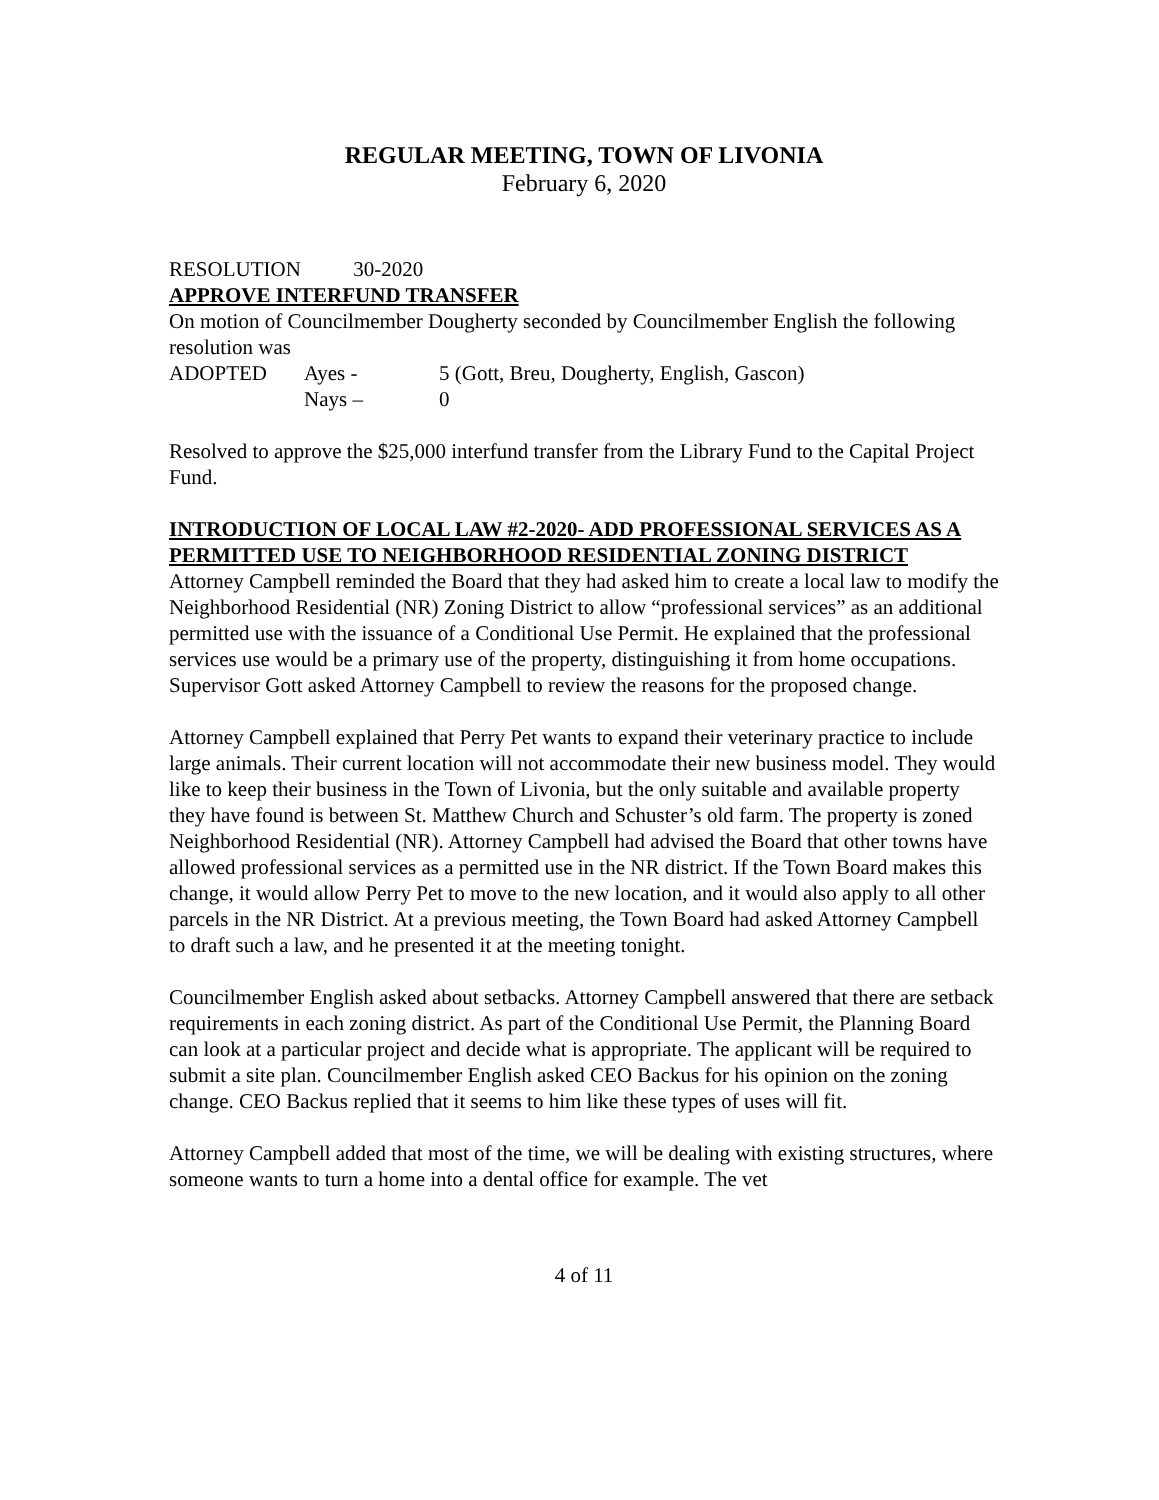REGULAR MEETING, TOWN OF LIVONIA
February 6, 2020
RESOLUTION 30-2020
APPROVE INTERFUND TRANSFER
On motion of Councilmember Dougherty seconded by Councilmember English the following resolution was
ADOPTED Ayes - 5 (Gott, Breu, Dougherty, English, Gascon)
Nays – 0
Resolved to approve the $25,000 interfund transfer from the Library Fund to the Capital Project Fund.
INTRODUCTION OF LOCAL LAW #2-2020- ADD PROFESSIONAL SERVICES AS A PERMITTED USE TO NEIGHBORHOOD RESIDENTIAL ZONING DISTRICT
Attorney Campbell reminded the Board that they had asked him to create a local law to modify the Neighborhood Residential (NR) Zoning District to allow “professional services” as an additional permitted use with the issuance of a Conditional Use Permit. He explained that the professional services use would be a primary use of the property, distinguishing it from home occupations. Supervisor Gott asked Attorney Campbell to review the reasons for the proposed change.
Attorney Campbell explained that Perry Pet wants to expand their veterinary practice to include large animals. Their current location will not accommodate their new business model. They would like to keep their business in the Town of Livonia, but the only suitable and available property they have found is between St. Matthew Church and Schuster’s old farm. The property is zoned Neighborhood Residential (NR). Attorney Campbell had advised the Board that other towns have allowed professional services as a permitted use in the NR district. If the Town Board makes this change, it would allow Perry Pet to move to the new location, and it would also apply to all other parcels in the NR District. At a previous meeting, the Town Board had asked Attorney Campbell to draft such a law, and he presented it at the meeting tonight.
Councilmember English asked about setbacks. Attorney Campbell answered that there are setback requirements in each zoning district. As part of the Conditional Use Permit, the Planning Board can look at a particular project and decide what is appropriate. The applicant will be required to submit a site plan. Councilmember English asked CEO Backus for his opinion on the zoning change. CEO Backus replied that it seems to him like these types of uses will fit.
Attorney Campbell added that most of the time, we will be dealing with existing structures, where someone wants to turn a home into a dental office for example. The vet
4 of 11